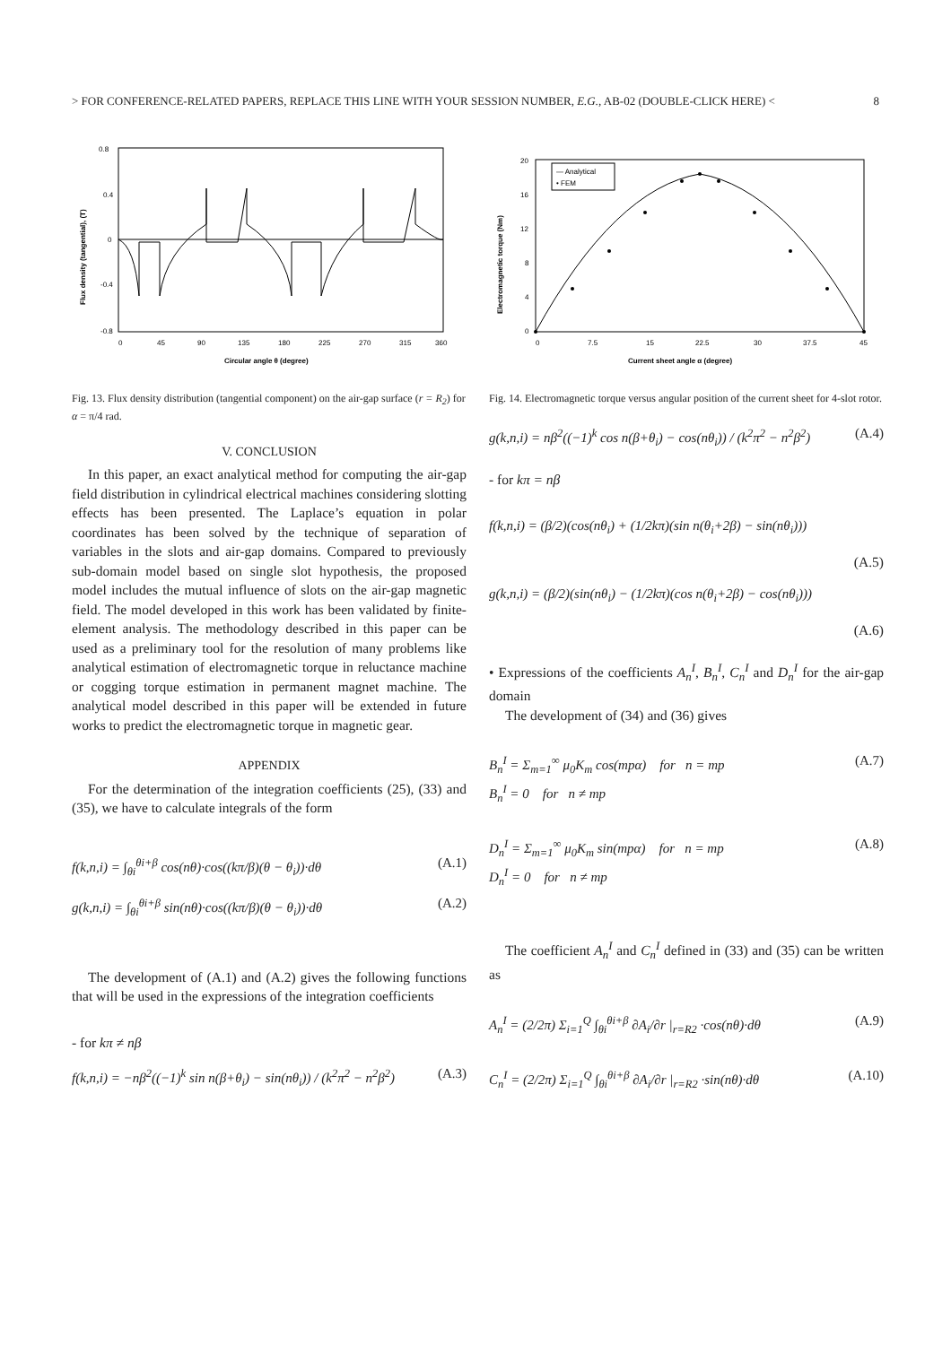> FOR CONFERENCE-RELATED PAPERS, REPLACE THIS LINE WITH YOUR SESSION NUMBER, E.G., AB-02 (DOUBLE-CLICK HERE) < 8
0.8
0.4
0
-0.4
-0.8
0
45
90
135
180
225
270
315
360
Circular angle θ (degree)
Flux density (tangential), (T)
Fig. 13. Flux density distribution (tangential component) on the air-gap surface (r = R<sub>2</sub>) for α = π/4 rad.
V. CONCLUSION
In this paper, an exact analytical method for computing the air-gap field distribution in cylindrical electrical machines considering slotting effects has been presented. The Laplace’s equation in polar coordinates has been solved by the technique of separation of variables in the slots and air-gap domains. Compared to previously sub-domain model based on single slot hypothesis, the proposed model includes the mutual influence of slots on the air-gap magnetic field. The model developed in this work has been validated by finite-element analysis. The methodology described in this paper can be used as a preliminary tool for the resolution of many problems like analytical estimation of electromagnetic torque in reluctance machine or cogging torque estimation in permanent magnet machine. The analytical model described in this paper will be extended in future works to predict the electromagnetic torque in magnetic gear.
APPENDIX
For the determination of the integration coefficients (25), (33) and (35), we have to calculate integrals of the form
f(k,n,i) = ∫<sub>θi</sub><sup>θi+β</sup> cos(nθ)·cos((kπ/β)(θ − θ<sub>i</sub>))·dθ (A.1)
g(k,n,i) = ∫<sub>θi</sub><sup>θi+β</sup> sin(nθ)·cos((kπ/β)(θ − θ<sub>i</sub>))·dθ (A.2)
The development of (A.1) and (A.2) gives the following functions that will be used in the expressions of the integration coefficients
- for kπ ≠ nβ
f(k,n,i) = −nβ<sup>2</sup>((−1)<sup>k</sup> sin n(β+θ<sub>i</sub>) − sin(nθ<sub>i</sub>)) / (k<sup>2</sup>π<sup>2</sup> − n<sup>2</sup>β<sup>2</sup>) (A.3)
— Analytical
• FEM
20
16
12
8
4
0
0
7.5
15
22.5
30
37.5
45
Current sheet angle α (degree)
Electromagnetic torque (Nm)
Fig. 14. Electromagnetic torque versus angular position of the current sheet for 4-slot rotor.
g(k,n,i) = nβ<sup>2</sup>((−1)<sup>k</sup> cos n(β+θ<sub>i</sub>) − cos(nθ<sub>i</sub>)) / (k<sup>2</sup>π<sup>2</sup> − n<sup>2</sup>β<sup>2</sup>) (A.4)
- for kπ = nβ
f(k,n,i) = (β/2)(cos(nθ<sub>i</sub>) + (1/2kπ)(sin n(θ<sub>i</sub>+2β) − sin(nθ<sub>i</sub>)))
(A.5)
g(k,n,i) = (β/2)(sin(nθ<sub>i</sub>) − (1/2kπ)(cos n(θ<sub>i</sub>+2β) − cos(nθ<sub>i</sub>)))
(A.6)
• Expressions of the coefficients A<sub>n</sub><sup>I</sup>, B<sub>n</sub><sup>I</sup>, C<sub>n</sub><sup>I</sup> and D<sub>n</sub><sup>I</sup> for the air-gap domain
The development of (34) and (36) gives
B<sub>n</sub><sup>I</sup> = Σ<sub>m=1</sub><sup>∞</sup> μ<sub>0</sub>K<sub>m</sub> cos(mpα) for n = mp
B<sub>n</sub><sup>I</sup> = 0 for n ≠ mp (A.7)
D<sub>n</sub><sup>I</sup> = Σ<sub>m=1</sub><sup>∞</sup> μ<sub>0</sub>K<sub>m</sub> sin(mpα) for n = mp
D<sub>n</sub><sup>I</sup> = 0 for n ≠ mp (A.8)
The coefficient A<sub>n</sub><sup>I</sup> and C<sub>n</sub><sup>I</sup> defined in (33) and (35) can be written as
A<sub>n</sub><sup>I</sup> = (2/2π) Σ<sub>i=1</sub><sup>Q</sup> ∫<sub>θi</sub><sup>θi+β</sup> ∂A<sub>i</sub>/∂r |<sub>r=R2</sub> ·cos(nθ)·dθ (A.9)
C<sub>n</sub><sup>I</sup> = (2/2π) Σ<sub>i=1</sub><sup>Q</sup> ∫<sub>θi</sub><sup>θi+β</sup> ∂A<sub>i</sub>/∂r |<sub>r=R2</sub> ·sin(nθ)·dθ (A.10)